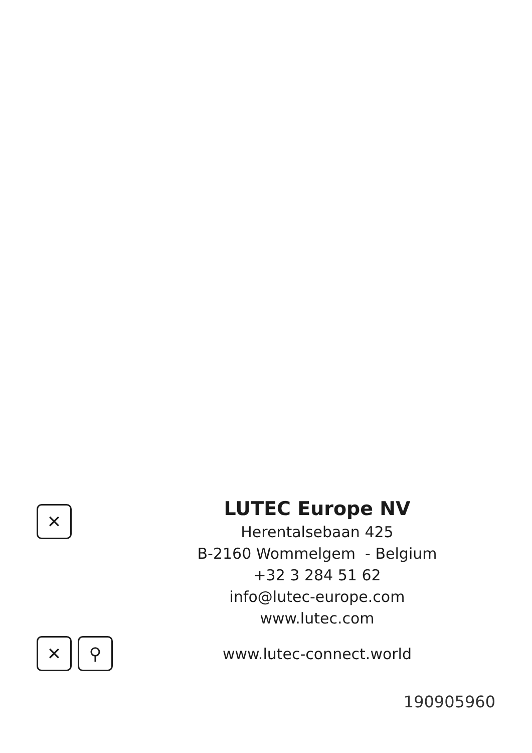✕
LUTEC Europe NV
Herentalsebaan 425
B-2160 Wommelgem - Belgium
+32 3 284 51 62
info@lutec-europe.com
www.lutec.com
✕ ⚲
www.lutec-connect.world
190905960